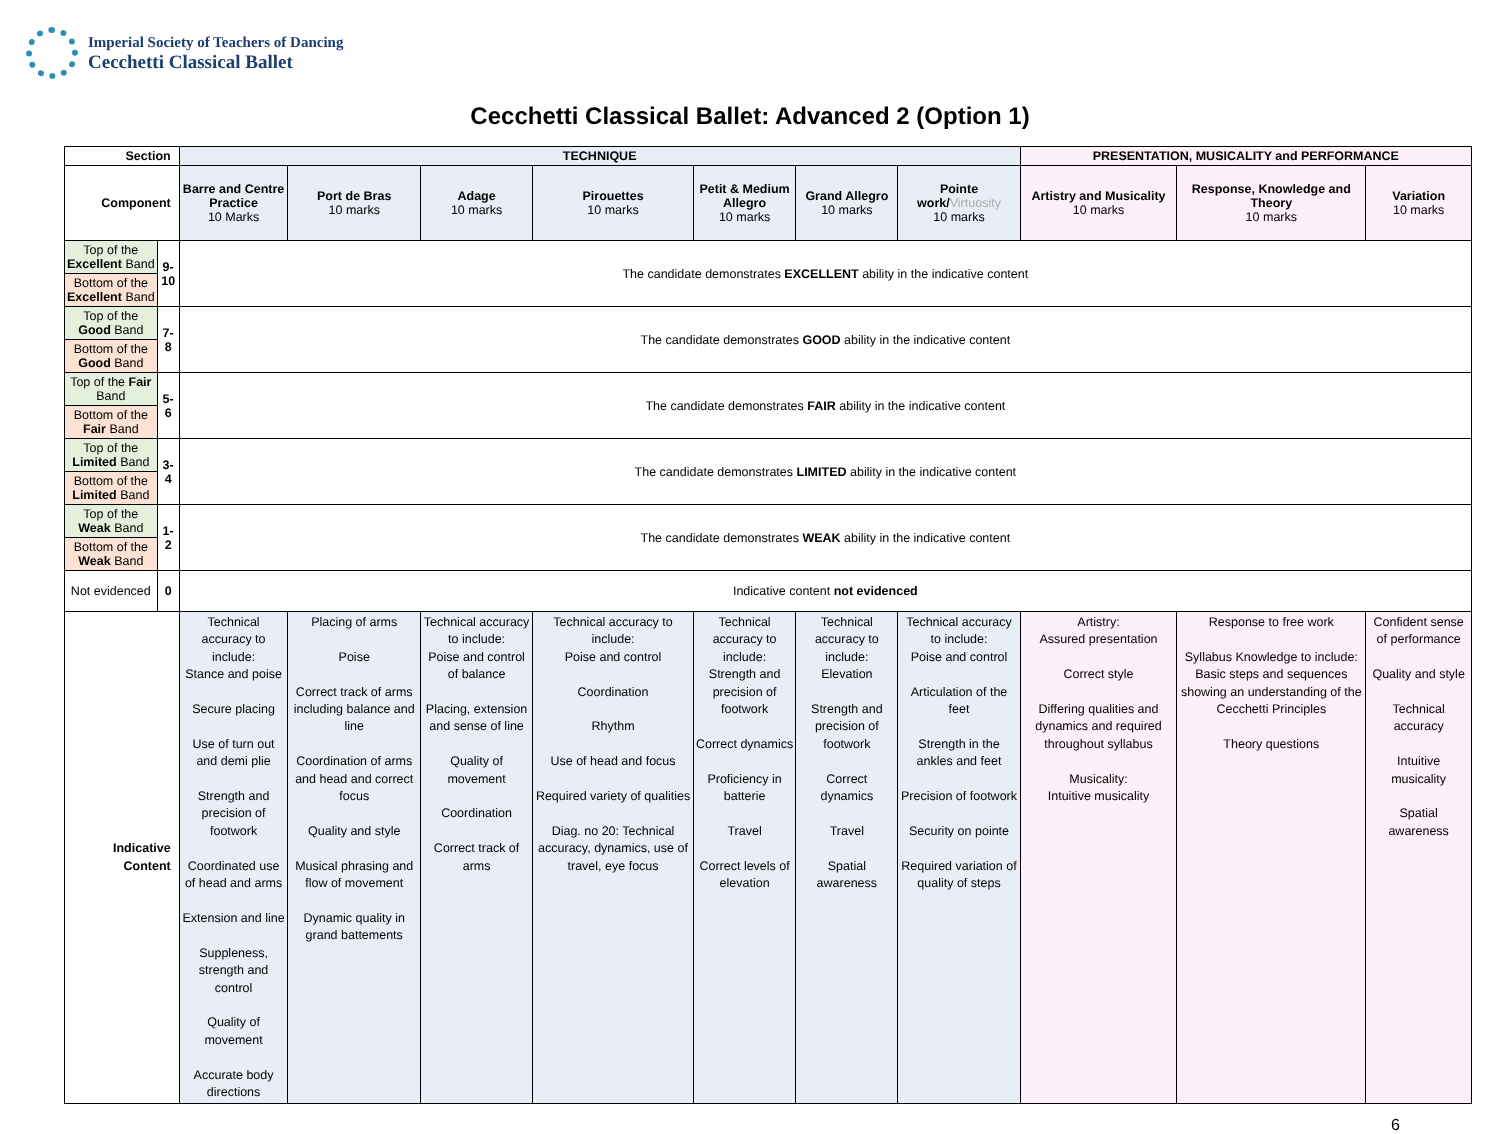Imperial Society of Teachers of Dancing
Cecchetti Classical Ballet
Cecchetti Classical Ballet: Advanced 2 (Option 1)
| Section | | TECHNIQUE | | | | | | | PRESENTATION, MUSICALITY and PERFORMANCE | | |
| --- | --- | --- | --- | --- | --- | --- | --- | --- | --- | --- | --- |
| Component | | Barre and Centre Practice 10 Marks | Port de Bras 10 marks | Adage 10 marks | Pirouettes 10 marks | Petit & Medium Allegro 10 marks | Grand Allegro 10 marks | Pointe work/ Virtuosity 10 marks | Artistry and Musicality 10 marks | Response, Knowledge and Theory 10 marks | Variation 10 marks |
| Top of the Excellent Band | 9-10 | The candidate demonstrates EXCELLENT ability in the indicative content | | | | | | | | | |
| Bottom of the Excellent Band | | | | | | | | | | | |
| Top of the Good Band | 7-8 | The candidate demonstrates GOOD ability in the indicative content | | | | | | | | | |
| Bottom of the Good Band | | | | | | | | | | | |
| Top of the Fair Band | 5-6 | The candidate demonstrates FAIR ability in the indicative content | | | | | | | | | |
| Bottom of the Fair Band | | | | | | | | | | | |
| Top of the Limited Band | 3-4 | The candidate demonstrates LIMITED ability in the indicative content | | | | | | | | | |
| Bottom of the Limited Band | | | | | | | | | | | |
| Top of the Weak Band | 1-2 | The candidate demonstrates WEAK ability in the indicative content | | | | | | | | | |
| Bottom of the Weak Band | | | | | | | | | | | |
| Not evidenced | 0 | Indicative content not evidenced | | | | | | | | | |
| Indicative Content | | Technical accuracy to include: Stance and poise Secure placing Use of turn out and demi plie Strength and precision of footwork Coordinated use of head and arms Extension and line Suppleness, strength and control Quality of movement Accurate body directions | Placing of arms Poise Correct track of arms including balance and line Coordination of arms and head and correct focus Quality and style Musical phrasing and flow of movement Dynamic quality in grand battements | Technical accuracy to include: Poise and control of balance Placing, extension and sense of line Quality of movement Coordination Correct track of arms | Technical accuracy to include: Poise and control Coordination Rhythm Use of head and focus Required variety of qualities Diag. no 20: Technical accuracy, dynamics, use of travel, eye focus | Technical accuracy to include: Strength and precision of footwork Correct dynamics Proficiency in batterie Travel Correct levels of elevation | Technical accuracy to include: Elevation Strength and precision of footwork Correct dynamics Travel Spatial awareness | Technical accuracy to include: Poise and control Articulation of the feet Strength in the ankles and feet Precision of footwork Security on pointe Required variation of quality of steps | Artistry: Assured presentation Correct style Differing qualities and dynamics and required throughout syllabus Musicality: Intuitive musicality | Response to free work Syllabus Knowledge to include: Basic steps and sequences showing an understanding of the Cecchetti Principles Theory questions | Confident sense of performance Quality and style Technical accuracy Intuitive musicality Spatial awareness |
6